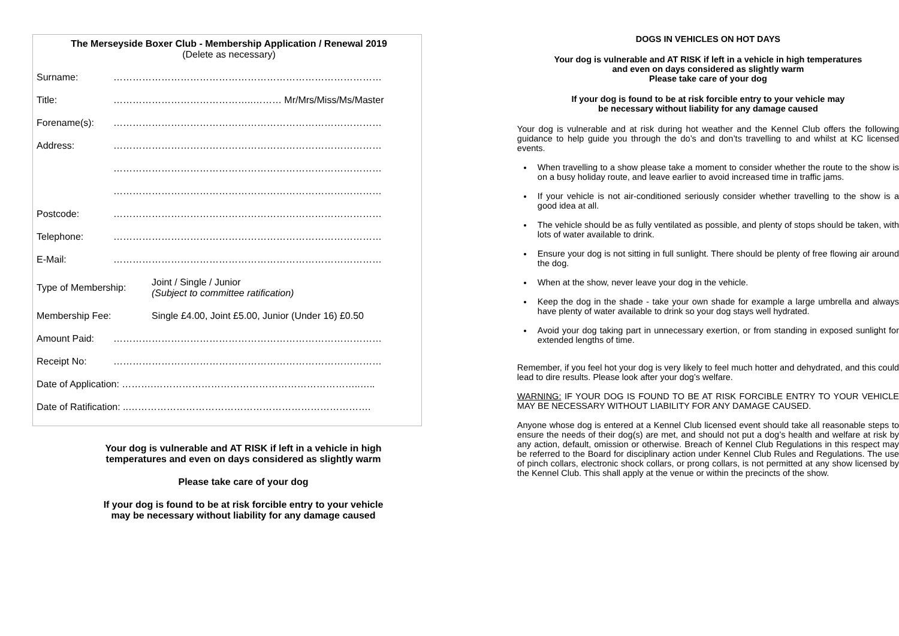The Merseyside Boxer Club - Membership Application / Renewal 2019
(Delete as necessary)
Surname: …………………………………………………………………………
Title: ……………………………………..……… Mr/Mrs/Miss/Ms/Master
Forename(s): …………………………………………………………………………
Address: …………………………………………………………………………
…………………………………………………………………………
…………………………………………………………………………
Postcode: …………………………………………………………………………
Telephone: …………………………………………………………………………
E-Mail: …………………………………………………………………………
Type of Membership: Joint / Single / Junior
(Subject to committee ratification)
Membership Fee: Single £4.00, Joint £5.00, Junior (Under 16) £0.50
Amount Paid: …………………………………………………………………………
Receipt No: …………………………………………………………………………
Date of Application: ……….………………………………………………………..…..
Date of Ratification: ..………………………………………………………………….
Your dog is vulnerable and AT RISK if left in a vehicle in high temperatures and even on days considered as slightly warm
Please take care of your dog
If your dog is found to be at risk forcible entry to your vehicle may be necessary without liability for any damage caused
DOGS IN VEHICLES ON HOT DAYS
Your dog is vulnerable and AT RISK if left in a vehicle in high temperatures
and even on days considered as slightly warm
Please take care of your dog
If your dog is found to be at risk forcible entry to your vehicle may
be necessary without liability for any damage caused
Your dog is vulnerable and at risk during hot weather and the Kennel Club offers the following guidance to help guide you through the do’s and don’ts travelling to and whilst at KC licensed events.
When travelling to a show please take a moment to consider whether the route to the show is on a busy holiday route, and leave earlier to avoid increased time in traffic jams.
If your vehicle is not air-conditioned seriously consider whether travelling to the show is a good idea at all.
The vehicle should be as fully ventilated as possible, and plenty of stops should be taken, with lots of water available to drink.
Ensure your dog is not sitting in full sunlight. There should be plenty of free flowing air around the dog.
When at the show, never leave your dog in the vehicle.
Keep the dog in the shade - take your own shade for example a large umbrella and always have plenty of water available to drink so your dog stays well hydrated.
Avoid your dog taking part in unnecessary exertion, or from standing in exposed sunlight for extended lengths of time.
Remember, if you feel hot your dog is very likely to feel much hotter and dehydrated, and this could lead to dire results. Please look after your dog’s welfare.
WARNING: IF YOUR DOG IS FOUND TO BE AT RISK FORCIBLE ENTRY TO YOUR VEHICLE MAY BE NECESSARY WITHOUT LIABILITY FOR ANY DAMAGE CAUSED.
Anyone whose dog is entered at a Kennel Club licensed event should take all reasonable steps to ensure the needs of their dog(s) are met, and should not put a dog’s health and welfare at risk by any action, default, omission or otherwise. Breach of Kennel Club Regulations in this respect may be referred to the Board for disciplinary action under Kennel Club Rules and Regulations. The use of pinch collars, electronic shock collars, or prong collars, is not permitted at any show licensed by the Kennel Club. This shall apply at the venue or within the precincts of the show.